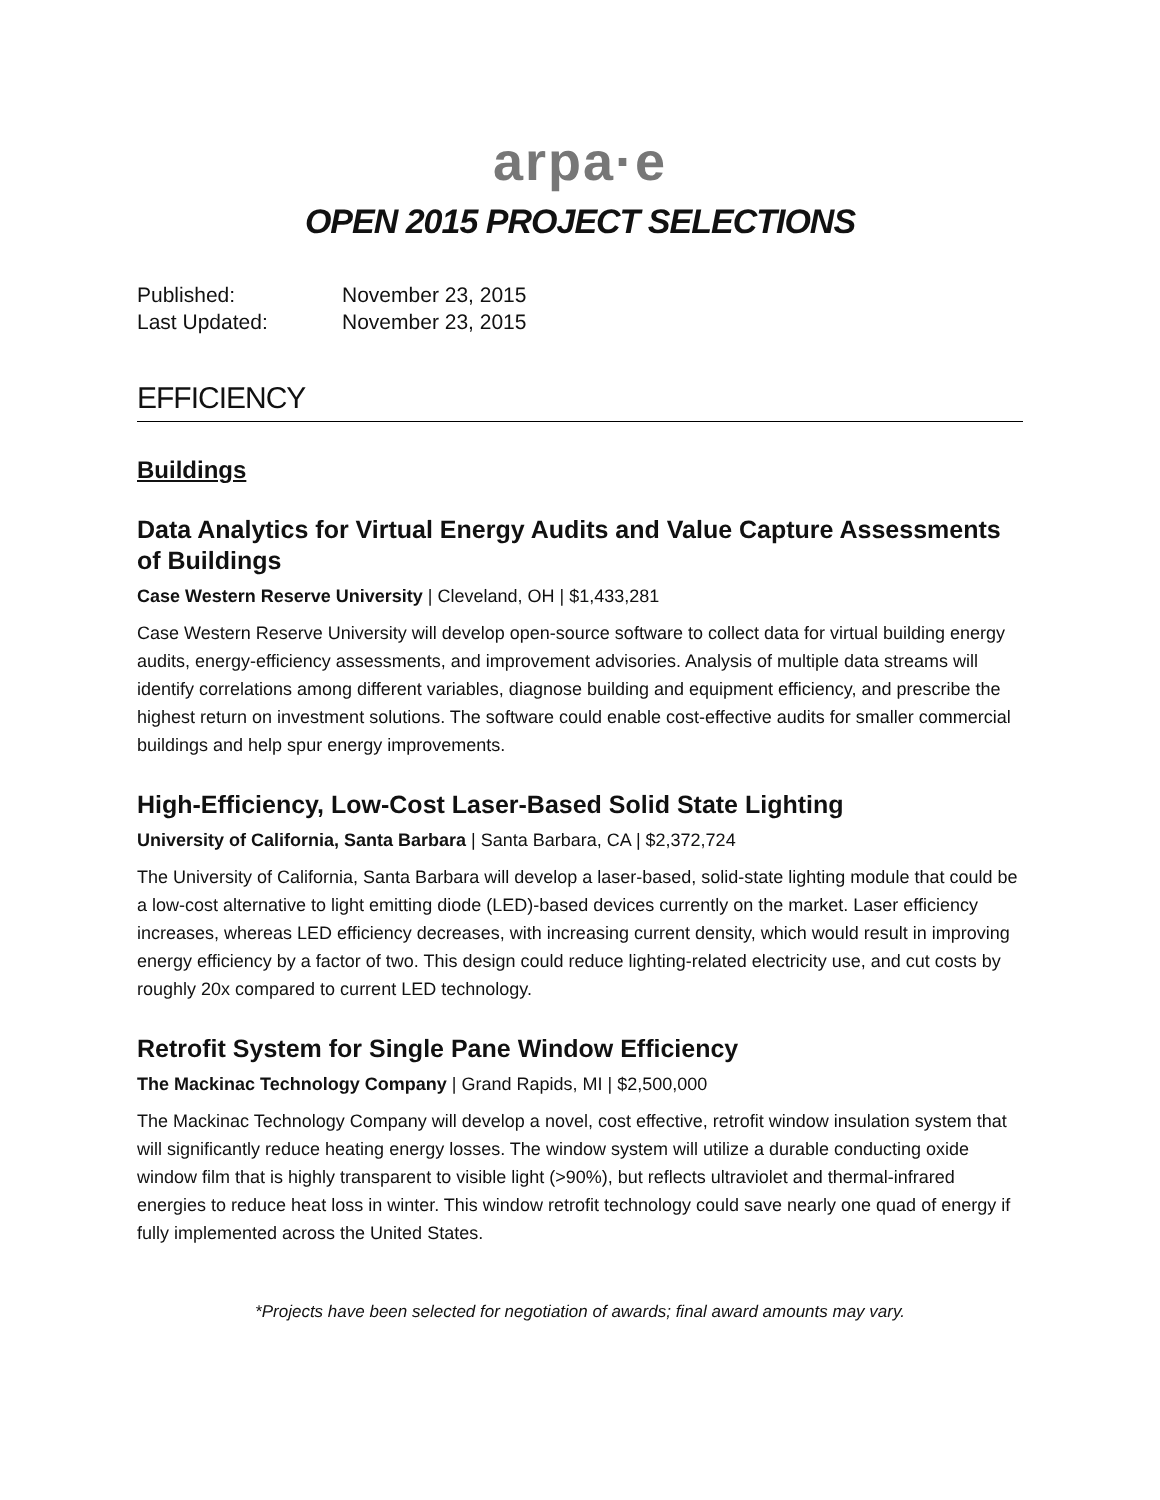arpa·e
OPEN 2015 PROJECT SELECTIONS
Published: November 23, 2015
Last Updated: November 23, 2015
EFFICIENCY
Buildings
Data Analytics for Virtual Energy Audits and Value Capture Assessments of Buildings
Case Western Reserve University | Cleveland, OH | $1,433,281
Case Western Reserve University will develop open-source software to collect data for virtual building energy audits, energy-efficiency assessments, and improvement advisories. Analysis of multiple data streams will identify correlations among different variables, diagnose building and equipment efficiency, and prescribe the highest return on investment solutions. The software could enable cost-effective audits for smaller commercial buildings and help spur energy improvements.
High-Efficiency, Low-Cost Laser-Based Solid State Lighting
University of California, Santa Barbara | Santa Barbara, CA | $2,372,724
The University of California, Santa Barbara will develop a laser-based, solid-state lighting module that could be a low-cost alternative to light emitting diode (LED)-based devices currently on the market. Laser efficiency increases, whereas LED efficiency decreases, with increasing current density, which would result in improving energy efficiency by a factor of two. This design could reduce lighting-related electricity use, and cut costs by roughly 20x compared to current LED technology.
Retrofit System for Single Pane Window Efficiency
The Mackinac Technology Company | Grand Rapids, MI | $2,500,000
The Mackinac Technology Company will develop a novel, cost effective, retrofit window insulation system that will significantly reduce heating energy losses. The window system will utilize a durable conducting oxide window film that is highly transparent to visible light (>90%), but reflects ultraviolet and thermal-infrared energies to reduce heat loss in winter. This window retrofit technology could save nearly one quad of energy if fully implemented across the United States.
*Projects have been selected for negotiation of awards; final award amounts may vary.